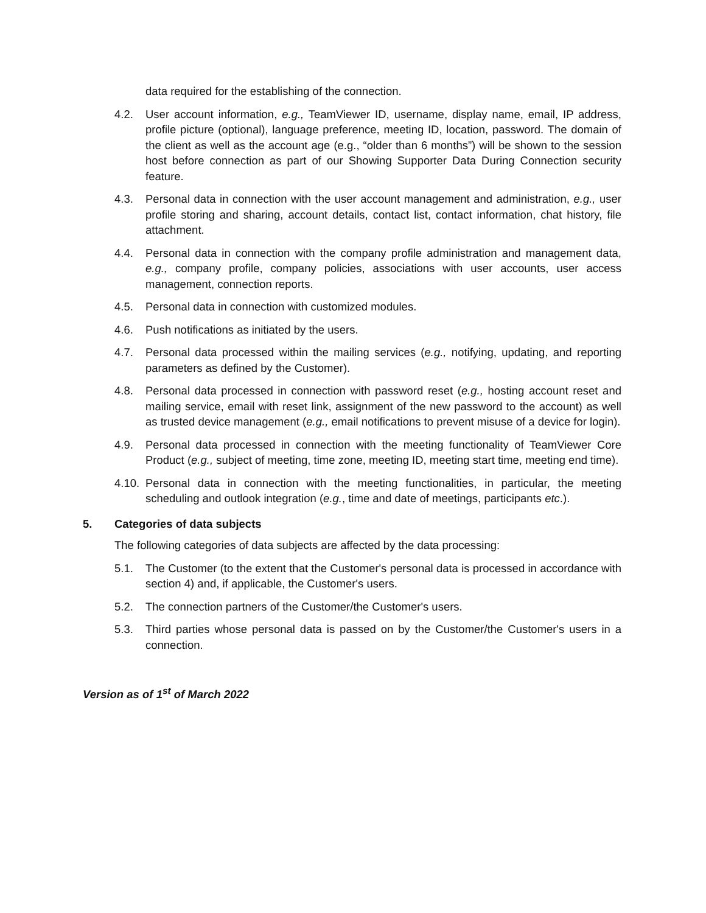data required for the establishing of the connection.
4.2. User account information, e.g., TeamViewer ID, username, display name, email, IP address, profile picture (optional), language preference, meeting ID, location, password. The domain of the client as well as the account age (e.g., “older than 6 months”) will be shown to the session host before connection as part of our Showing Supporter Data During Connection security feature.
4.3. Personal data in connection with the user account management and administration, e.g., user profile storing and sharing, account details, contact list, contact information, chat history, file attachment.
4.4. Personal data in connection with the company profile administration and management data, e.g., company profile, company policies, associations with user accounts, user access management, connection reports.
4.5. Personal data in connection with customized modules.
4.6. Push notifications as initiated by the users.
4.7. Personal data processed within the mailing services (e.g., notifying, updating, and reporting parameters as defined by the Customer).
4.8. Personal data processed in connection with password reset (e.g., hosting account reset and mailing service, email with reset link, assignment of the new password to the account) as well as trusted device management (e.g., email notifications to prevent misuse of a device for login).
4.9. Personal data processed in connection with the meeting functionality of TeamViewer Core Product (e.g., subject of meeting, time zone, meeting ID, meeting start time, meeting end time).
4.10.
Personal data in connection with the meeting functionalities, in particular, the meeting scheduling and outlook integration (e.g., time and date of meetings, participants etc.).
5. Categories of data subjects
The following categories of data subjects are affected by the data processing:
5.1. The Customer (to the extent that the Customer's personal data is processed in accordance with section 4) and, if applicable, the Customer's users.
5.2. The connection partners of the Customer/the Customer's users.
5.3. Third parties whose personal data is passed on by the Customer/the Customer's users in a connection.
Version as of 1<sup>st</sup> of March 2022